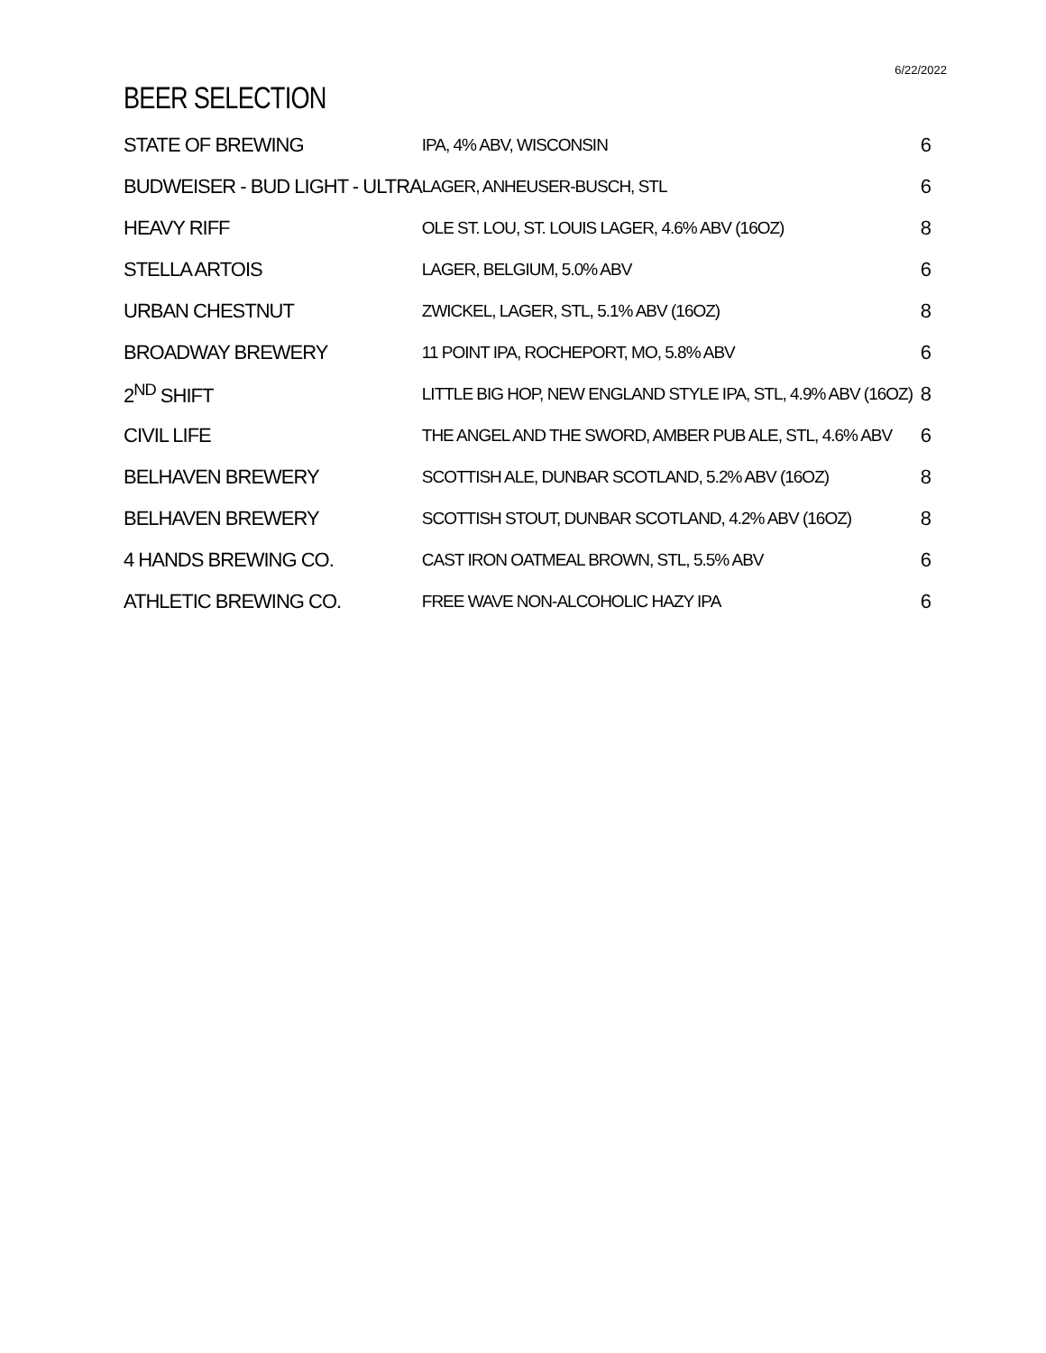6/22/2022
BEER SELECTION
| STATE OF BREWING | IPA, 4% ABV, WISCONSIN | 6 |
| BUDWEISER - BUD LIGHT - ULTRA | LAGER, ANHEUSER-BUSCH, STL | 6 |
| HEAVY RIFF | OLE ST. LOU, ST. LOUIS LAGER, 4.6% ABV (16OZ) | 8 |
| STELLA ARTOIS | LAGER, BELGIUM, 5.0% ABV | 6 |
| URBAN CHESTNUT | ZWICKEL, LAGER, STL, 5.1% ABV (16OZ) | 8 |
| BROADWAY BREWERY | 11 POINT IPA, ROCHEPORT, MO, 5.8% ABV | 6 |
| 2<sup>ND</sup> SHIFT | LITTLE BIG HOP, NEW ENGLAND STYLE IPA, STL, 4.9% ABV (16OZ) | 8 |
| CIVIL LIFE | THE ANGEL AND THE SWORD, AMBER PUB ALE, STL, 4.6% ABV | 6 |
| BELHAVEN BREWERY | SCOTTISH ALE, DUNBAR SCOTLAND, 5.2% ABV (16OZ) | 8 |
| BELHAVEN BREWERY | SCOTTISH STOUT, DUNBAR SCOTLAND, 4.2% ABV (16OZ) | 8 |
| 4 HANDS BREWING CO. | CAST IRON OATMEAL BROWN, STL, 5.5% ABV | 6 |
| ATHLETIC BREWING CO. | FREE WAVE NON-ALCOHOLIC HAZY IPA | 6 |